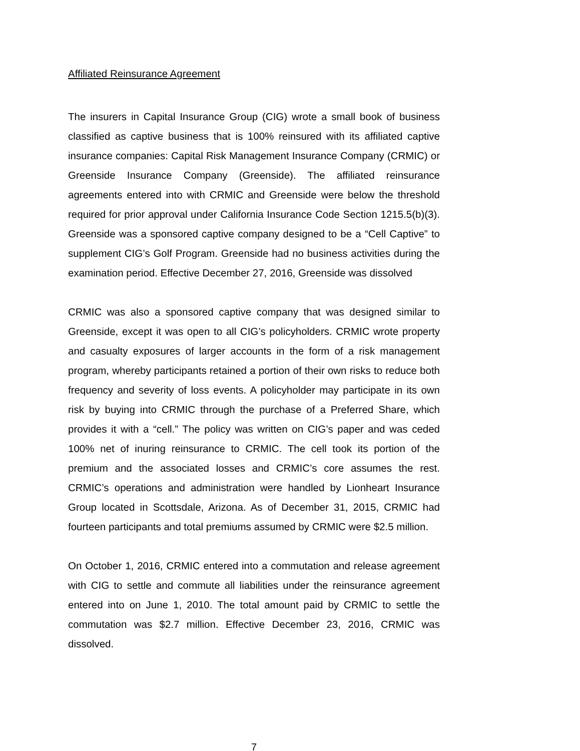Affiliated Reinsurance Agreement
The insurers in Capital Insurance Group (CIG) wrote a small book of business classified as captive business that is 100% reinsured with its affiliated captive insurance companies: Capital Risk Management Insurance Company (CRMIC) or Greenside Insurance Company (Greenside). The affiliated reinsurance agreements entered into with CRMIC and Greenside were below the threshold required for prior approval under California Insurance Code Section 1215.5(b)(3). Greenside was a sponsored captive company designed to be a “Cell Captive” to supplement CIG’s Golf Program. Greenside had no business activities during the examination period. Effective December 27, 2016, Greenside was dissolved
CRMIC was also a sponsored captive company that was designed similar to Greenside, except it was open to all CIG’s policyholders. CRMIC wrote property and casualty exposures of larger accounts in the form of a risk management program, whereby participants retained a portion of their own risks to reduce both frequency and severity of loss events. A policyholder may participate in its own risk by buying into CRMIC through the purchase of a Preferred Share, which provides it with a “cell.” The policy was written on CIG’s paper and was ceded 100% net of inuring reinsurance to CRMIC. The cell took its portion of the premium and the associated losses and CRMIC’s core assumes the rest. CRMIC’s operations and administration were handled by Lionheart Insurance Group located in Scottsdale, Arizona. As of December 31, 2015, CRMIC had fourteen participants and total premiums assumed by CRMIC were $2.5 million.
On October 1, 2016, CRMIC entered into a commutation and release agreement with CIG to settle and commute all liabilities under the reinsurance agreement entered into on June 1, 2010. The total amount paid by CRMIC to settle the commutation was $2.7 million. Effective December 23, 2016, CRMIC was dissolved.
7